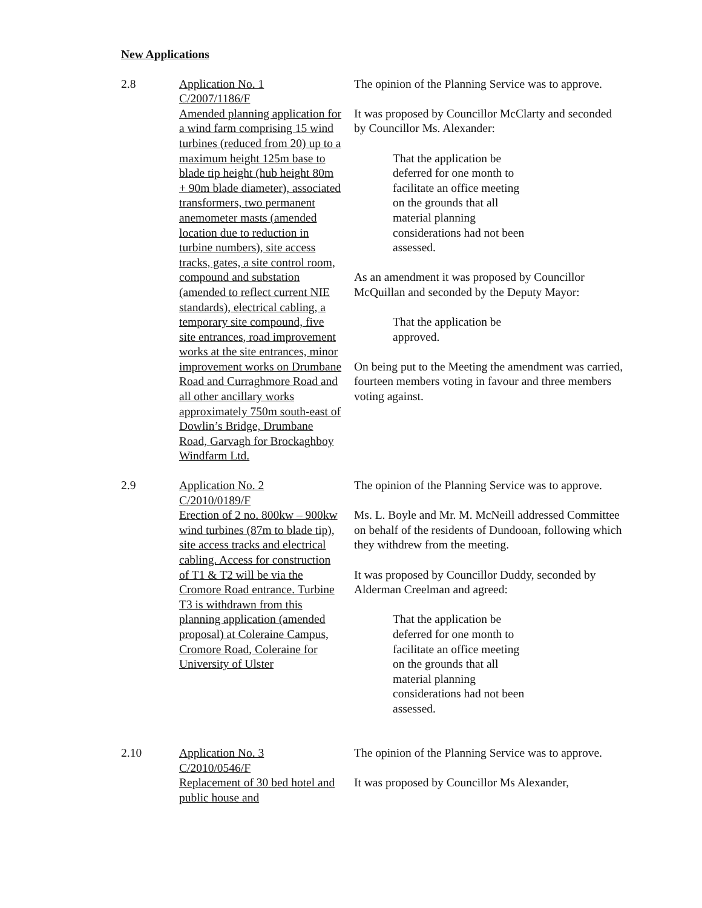New Applications
2.8 Application No. 1
C/2007/1186/F
Amended planning application for a wind farm comprising 15 wind turbines (reduced from 20) up to a maximum height 125m base to blade tip height (hub height 80m + 90m blade diameter), associated transformers, two permanent anemometer masts (amended location due to reduction in turbine numbers), site access tracks, gates, a site control room, compound and substation (amended to reflect current NIE standards), electrical cabling, a temporary site compound, five site entrances, road improvement works at the site entrances, minor improvement works on Drumbane Road and Curraghmore Road and all other ancillary works approximately 750m south-east of Dowlin’s Bridge, Drumbane Road, Garvagh for Brockaghboy Windfarm Ltd.
The opinion of the Planning Service was to approve.
It was proposed by Councillor McClarty and seconded by Councillor Ms. Alexander:
That the application be deferred for one month to facilitate an office meeting on the grounds that all material planning considerations had not been assessed.
As an amendment it was proposed by Councillor McQuillan and seconded by the Deputy Mayor:
That the application be approved.
On being put to the Meeting the amendment was carried, fourteen members voting in favour and three members voting against.
2.9 Application No. 2
C/2010/0189/F
Erection of 2 no. 800kw – 900kw wind turbines (87m to blade tip), site access tracks and electrical cabling. Access for construction of T1 & T2 will be via the Cromore Road entrance. Turbine T3 is withdrawn from this planning application (amended proposal) at Coleraine Campus, Cromore Road, Coleraine for University of Ulster
The opinion of the Planning Service was to approve.
Ms. L. Boyle and Mr. M. McNeill addressed Committee on behalf of the residents of Dundooan, following which they withdrew from the meeting.
It was proposed by Councillor Duddy, seconded by Alderman Creelman and agreed:
That the application be deferred for one month to facilitate an office meeting on the grounds that all material planning considerations had not been assessed.
2.10 Application No. 3
C/2010/0546/F
Replacement of 30 bed hotel and public house and
The opinion of the Planning Service was to approve.
It was proposed by Councillor Ms Alexander,